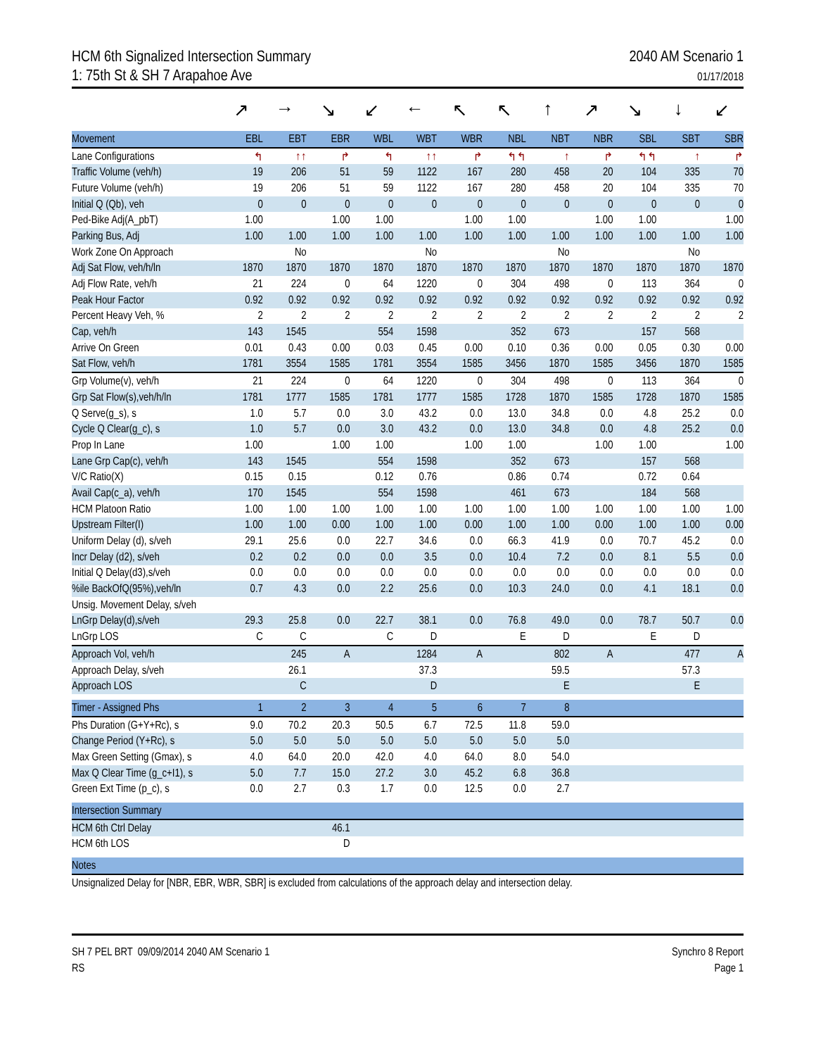HCM 6th Signalized Intersection Summary
1: 75th St & SH 7 Arapahoe Ave
2040 AM Scenario 1
01/17/2018
| | ↗ | → | ↘ | ↙ | ← | ↖ | ↖ | ↑ | ↗ | ↘ | ↓ | ↙ |
| Movement | EBL | EBT | EBR | WBL | WBT | WBR | NBL | NBT | NBR | SBL | SBT | SBR |
| Lane Configurations | ↰ | ↑↑ | ↱ | ↰ | ↑↑ | ↱ | ↰↰ | ↑ | ↱ | ↰↰ | ↑ | ↱ |
| Traffic Volume (veh/h) | 19 | 206 | 51 | 59 | 1122 | 167 | 280 | 458 | 20 | 104 | 335 | 70 |
| Future Volume (veh/h) | 19 | 206 | 51 | 59 | 1122 | 167 | 280 | 458 | 20 | 104 | 335 | 70 |
| Initial Q (Qb), veh | 0 | 0 | 0 | 0 | 0 | 0 | 0 | 0 | 0 | 0 | 0 | 0 |
| Ped-Bike Adj(A_pbT) | 1.00 | | 1.00 | 1.00 | | 1.00 | 1.00 | | 1.00 | 1.00 | | 1.00 |
| Parking Bus, Adj | 1.00 | 1.00 | 1.00 | 1.00 | 1.00 | 1.00 | 1.00 | 1.00 | 1.00 | 1.00 | 1.00 | 1.00 |
| Work Zone On Approach | | No | | | No | | | No | | | No | |
| Adj Sat Flow, veh/h/ln | 1870 | 1870 | 1870 | 1870 | 1870 | 1870 | 1870 | 1870 | 1870 | 1870 | 1870 | 1870 |
| Adj Flow Rate, veh/h | 21 | 224 | 0 | 64 | 1220 | 0 | 304 | 498 | 0 | 113 | 364 | 0 |
| Peak Hour Factor | 0.92 | 0.92 | 0.92 | 0.92 | 0.92 | 0.92 | 0.92 | 0.92 | 0.92 | 0.92 | 0.92 | 0.92 |
| Percent Heavy Veh, % | 2 | 2 | 2 | 2 | 2 | 2 | 2 | 2 | 2 | 2 | 2 | 2 |
| Cap, veh/h | 143 | 1545 | | 554 | 1598 | | 352 | 673 | | 157 | 568 | |
| Arrive On Green | 0.01 | 0.43 | 0.00 | 0.03 | 0.45 | 0.00 | 0.10 | 0.36 | 0.00 | 0.05 | 0.30 | 0.00 |
| Sat Flow, veh/h | 1781 | 3554 | 1585 | 1781 | 3554 | 1585 | 3456 | 1870 | 1585 | 3456 | 1870 | 1585 |
| Grp Volume(v), veh/h | 21 | 224 | 0 | 64 | 1220 | 0 | 304 | 498 | 0 | 113 | 364 | 0 |
| Grp Sat Flow(s),veh/h/ln | 1781 | 1777 | 1585 | 1781 | 1777 | 1585 | 1728 | 1870 | 1585 | 1728 | 1870 | 1585 |
| Q Serve(g_s), s | 1.0 | 5.7 | 0.0 | 3.0 | 43.2 | 0.0 | 13.0 | 34.8 | 0.0 | 4.8 | 25.2 | 0.0 |
| Cycle Q Clear(g_c), s | 1.0 | 5.7 | 0.0 | 3.0 | 43.2 | 0.0 | 13.0 | 34.8 | 0.0 | 4.8 | 25.2 | 0.0 |
| Prop In Lane | 1.00 | | 1.00 | 1.00 | | 1.00 | 1.00 | | 1.00 | 1.00 | | 1.00 |
| Lane Grp Cap(c), veh/h | 143 | 1545 | | 554 | 1598 | | 352 | 673 | | 157 | 568 | |
| V/C Ratio(X) | 0.15 | 0.15 | | 0.12 | 0.76 | | 0.86 | 0.74 | | 0.72 | 0.64 | |
| Avail Cap(c_a), veh/h | 170 | 1545 | | 554 | 1598 | | 461 | 673 | | 184 | 568 | |
| HCM Platoon Ratio | 1.00 | 1.00 | 1.00 | 1.00 | 1.00 | 1.00 | 1.00 | 1.00 | 1.00 | 1.00 | 1.00 | 1.00 |
| Upstream Filter(I) | 1.00 | 1.00 | 0.00 | 1.00 | 1.00 | 0.00 | 1.00 | 1.00 | 0.00 | 1.00 | 1.00 | 0.00 |
| Uniform Delay (d), s/veh | 29.1 | 25.6 | 0.0 | 22.7 | 34.6 | 0.0 | 66.3 | 41.9 | 0.0 | 70.7 | 45.2 | 0.0 |
| Incr Delay (d2), s/veh | 0.2 | 0.2 | 0.0 | 0.0 | 3.5 | 0.0 | 10.4 | 7.2 | 0.0 | 8.1 | 5.5 | 0.0 |
| Initial Q Delay(d3),s/veh | 0.0 | 0.0 | 0.0 | 0.0 | 0.0 | 0.0 | 0.0 | 0.0 | 0.0 | 0.0 | 0.0 | 0.0 |
| %ile BackOfQ(95%),veh/ln | 0.7 | 4.3 | 0.0 | 2.2 | 25.6 | 0.0 | 10.3 | 24.0 | 0.0 | 4.1 | 18.1 | 0.0 |
| Unsig. Movement Delay, s/veh | | | | | | | | | | | | |
| LnGrp Delay(d),s/veh | 29.3 | 25.8 | 0.0 | 22.7 | 38.1 | 0.0 | 76.8 | 49.0 | 0.0 | 78.7 | 50.7 | 0.0 |
| LnGrp LOS | C | C | | C | D | | E | D | | E | D | |
| Approach Vol, veh/h | | 245 | A | | 1284 | A | | 802 | A | | 477 | A |
| Approach Delay, s/veh | | 26.1 | | | 37.3 | | | 59.5 | | | 57.3 | |
| Approach LOS | | C | | | D | | | E | | | E | |
| Timer - Assigned Phs | 1 | 2 | 3 | 4 | 5 | 6 | 7 | 8 | | | | |
| Phs Duration (G+Y+Rc), s | 9.0 | 70.2 | 20.3 | 50.5 | 6.7 | 72.5 | 11.8 | 59.0 | | | | |
| Change Period (Y+Rc), s | 5.0 | 5.0 | 5.0 | 5.0 | 5.0 | 5.0 | 5.0 | 5.0 | | | | |
| Max Green Setting (Gmax), s | 4.0 | 64.0 | 20.0 | 42.0 | 4.0 | 64.0 | 8.0 | 54.0 | | | | |
| Max Q Clear Time (g_c+I1), s | 5.0 | 7.7 | 15.0 | 27.2 | 3.0 | 45.2 | 6.8 | 36.8 | | | | |
| Green Ext Time (p_c), s | 0.0 | 2.7 | 0.3 | 1.7 | 0.0 | 12.5 | 0.0 | 2.7 | | | | |
| Intersection Summary | | | | | | | | | | | | |
| HCM 6th Ctrl Delay | | | 46.1 | | | | | | | | | |
| HCM 6th LOS | | | D | | | | | | | | | |
| Notes | | | | | | | | | | | | |
| Unsignalized Delay for [NBR, EBR, WBR, SBR] is excluded from calculations of the approach delay and intersection delay. | | | | | | | | | | | | |
SH 7 PEL BRT 09/09/2014 2040 AM Scenario 1
RS
Synchro 8 Report
Page 1